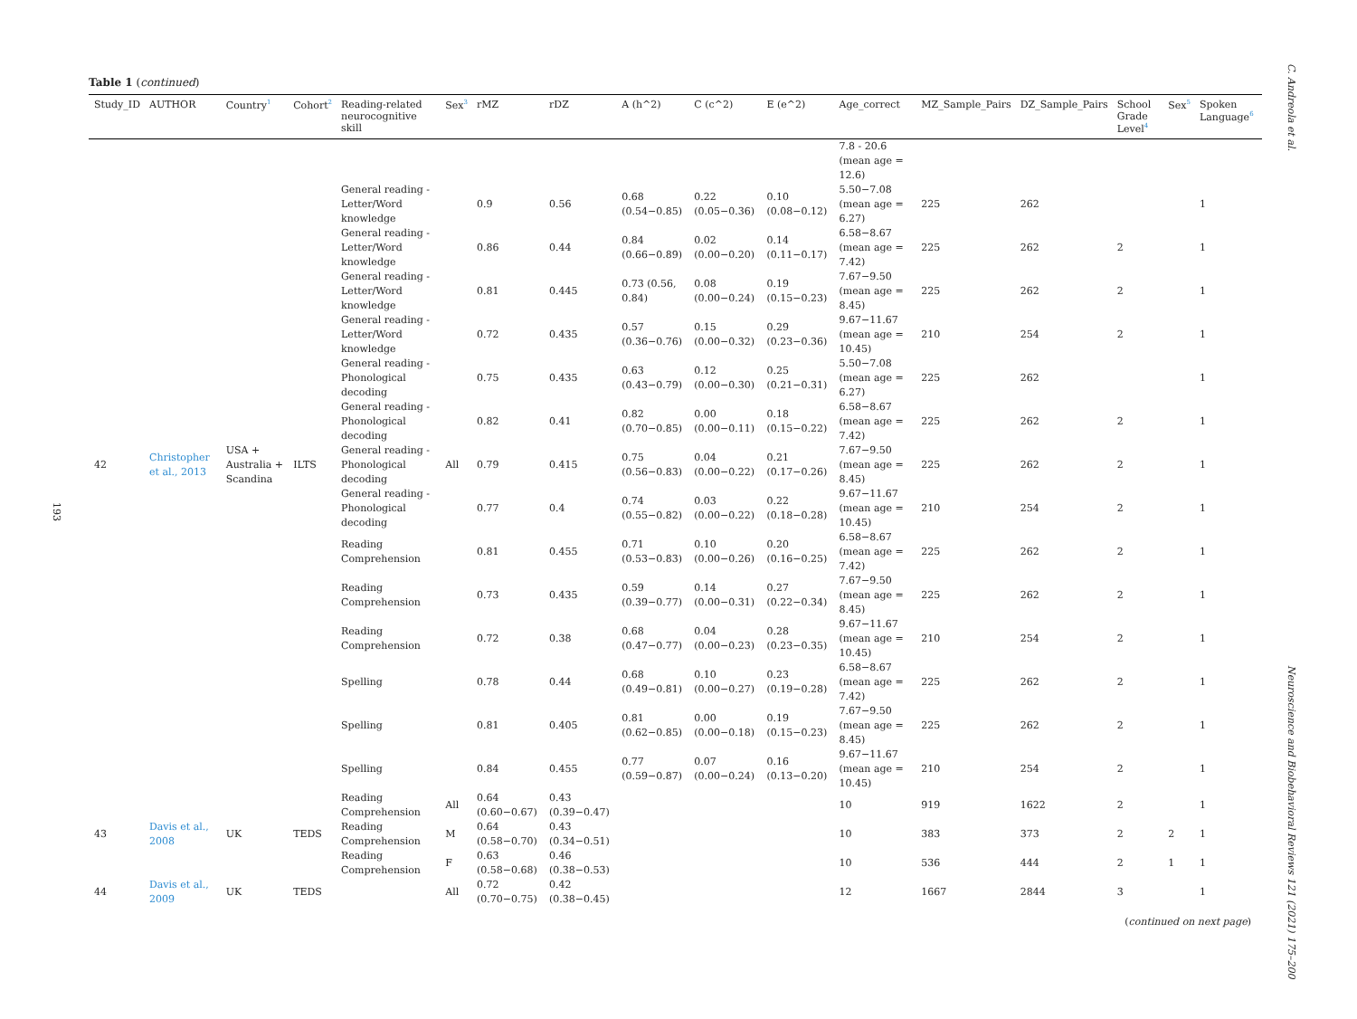193
Table 1 (continued)
| Study_ID | AUTHOR | Country<sup>1</sup> | Cohort<sup>2</sup> | Reading-related neurocognitive skill | Sex<sup>3</sup> | rMZ | rDZ | A (h^2) | C (c^2) | E (e^2) | Age_correct | MZ_Sample_Pairs | DZ_Sample_Pairs | School Grade Level<sup>4</sup> | Sex<sup>5</sup> | Spoken Language<sup>6</sup> |
| --- | --- | --- | --- | --- | --- | --- | --- | --- | --- | --- | --- | --- | --- | --- | --- | --- |
| 42 | Christopher et al., 2013 | USA + Australia + Scandina | ILTS | | All | | | | | | 7.8 - 20.6 (mean age = 12.6) | | | | | |
| | | | | General reading - Letter/Word knowledge | | 0.9 | 0.56 | 0.68 (0.54−0.85) | 0.22 (0.05−0.36) | 0.10 (0.08−0.12) | 5.50−7.08 (mean age = 6.27) | 225 | 262 | | | 1 |
| | | | | General reading - Letter/Word knowledge | | 0.86 | 0.44 | 0.84 (0.66−0.89) | 0.02 (0.00−0.20) | 0.14 (0.11−0.17) | 6.58−8.67 (mean age = 7.42) | 225 | 262 | 2 | | 1 |
| | | | | General reading - Letter/Word knowledge | | 0.81 | 0.445 | 0.73 (0.56, 0.84) | 0.08 (0.00−0.24) | 0.19 (0.15−0.23) | 7.67−9.50 (mean age = 8.45) | 225 | 262 | 2 | | 1 |
| | | | | General reading - Letter/Word knowledge | | 0.72 | 0.435 | 0.57 (0.36−0.76) | 0.15 (0.00−0.32) | 0.29 (0.23−0.36) | 9.67−11.67 (mean age = 10.45) | 210 | 254 | 2 | | 1 |
| | | | | General reading - Phonological decoding | | 0.75 | 0.435 | 0.63 (0.43−0.79) | 0.12 (0.00−0.30) | 0.25 (0.21−0.31) | 5.50−7.08 (mean age = 6.27) | 225 | 262 | | | 1 |
| | | | | General reading - Phonological decoding | | 0.82 | 0.41 | 0.82 (0.70−0.85) | 0.00 (0.00−0.11) | 0.18 (0.15−0.22) | 6.58−8.67 (mean age = 7.42) | 225 | 262 | 2 | | 1 |
| | | | | General reading - Phonological decoding | | 0.79 | 0.415 | 0.75 (0.56−0.83) | 0.04 (0.00−0.22) | 0.21 (0.17−0.26) | 7.67−9.50 (mean age = 8.45) | 225 | 262 | 2 | | 1 |
| | | | | General reading - Phonological decoding | | 0.77 | 0.4 | 0.74 (0.55−0.82) | 0.03 (0.00−0.22) | 0.22 (0.18−0.28) | 9.67−11.67 (mean age = 10.45) | 210 | 254 | 2 | | 1 |
| | | | | Reading Comprehension | | 0.81 | 0.455 | 0.71 (0.53−0.83) | 0.10 (0.00−0.26) | 0.20 (0.16−0.25) | 6.58−8.67 (mean age = 7.42) | 225 | 262 | 2 | | 1 |
| | | | | Reading Comprehension | | 0.73 | 0.435 | 0.59 (0.39−0.77) | 0.14 (0.00−0.31) | 0.27 (0.22−0.34) | 7.67−9.50 (mean age = 8.45) | 225 | 262 | 2 | | 1 |
| | | | | Reading Comprehension | | 0.72 | 0.38 | 0.68 (0.47−0.77) | 0.04 (0.00−0.23) | 0.28 (0.23−0.35) | 9.67−11.67 (mean age = 10.45) | 210 | 254 | 2 | | 1 |
| | | | | Spelling | | 0.78 | 0.44 | 0.68 (0.49−0.81) | 0.10 (0.00−0.27) | 0.23 (0.19−0.28) | 6.58−8.67 (mean age = 7.42) | 225 | 262 | 2 | | 1 |
| | | | | Spelling | | 0.81 | 0.405 | 0.81 (0.62−0.85) | 0.00 (0.00−0.18) | 0.19 (0.15−0.23) | 7.67−9.50 (mean age = 8.45) | 225 | 262 | 2 | | 1 |
| | | | | Spelling | | 0.84 | 0.455 | 0.77 (0.59−0.87) | 0.07 (0.00−0.24) | 0.16 (0.13−0.20) | 9.67−11.67 (mean age = 10.45) | 210 | 254 | 2 | | 1 |
| 43 | Davis et al., 2008 | UK | TEDS | Reading Comprehension | All | 0.64 (0.60−0.67) | 0.43 (0.39−0.47) | | | | 10 | 919 | 1622 | 2 | | 1 |
| | | | | Reading Comprehension | M | 0.64 (0.58−0.70) | 0.43 (0.34−0.51) | | | | 10 | 383 | 373 | 2 | 2 | 1 |
| | | | | Reading Comprehension | F | 0.63 (0.58−0.68) | 0.46 (0.38−0.53) | | | | 10 | 536 | 444 | 2 | 1 | 1 |
| 44 | Davis et al., 2009 | UK | TEDS | | All | 0.72 (0.70−0.75) | 0.42 (0.38−0.45) | | | | 12 | 1667 | 2844 | 3 | | 1 |
(continued on next page)
C. Andreola et al.
Neuroscience and Biobehavioral Reviews 121 (2021) 175–200